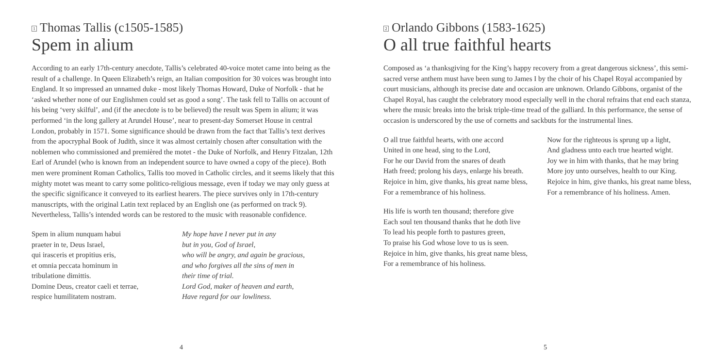1 Thomas Tallis (c1505-1585)
Spem in alium
According to an early 17th-century anecdote, Tallis’s celebrated 40-voice motet came into being as the result of a challenge. In Queen Elizabeth’s reign, an Italian composition for 30 voices was brought into England. It so impressed an unnamed duke - most likely Thomas Howard, Duke of Norfolk - that he ‘asked whether none of our Englishmen could set as good a song’. The task fell to Tallis on account of his being ‘very skilful’, and (if the anecdote is to be believed) the result was Spem in alium; it was performed ‘in the long gallery at Arundel House’, near to present-day Somerset House in central London, probably in 1571. Some significance should be drawn from the fact that Tallis’s text derives from the apocryphal Book of Judith, since it was almost certainly chosen after consultation with the noblemen who commissioned and premièred the motet - the Duke of Norfolk, and Henry Fitzalan, 12th Earl of Arundel (who is known from an independent source to have owned a copy of the piece). Both men were prominent Roman Catholics, Tallis too moved in Catholic circles, and it seems likely that this mighty motet was meant to carry some politico-religious message, even if today we may only guess at the specific significance it conveyed to its earliest hearers. The piece survives only in 17th-century manuscripts, with the original Latin text replaced by an English one (as performed on track 9). Nevertheless, Tallis’s intended words can be restored to the music with reasonable confidence.
Spem in alium nunquam habui
praeter in te, Deus Israel,
qui irasceris et propitius eris,
et omnia peccata hominum in
tribulatione dimittis.
Domine Deus, creator caeli et terrae,
respice humilitatem nostram.
My hope have I never put in any
but in you, God of Israel,
who will be angry, and again be gracious,
and who forgives all the sins of men in
their time of trial.
Lord God, maker of heaven and earth,
Have regard for our lowliness.
4
2 Orlando Gibbons (1583-1625)
O all true faithful hearts
Composed as ‘a thanksgiving for the King’s happy recovery from a great dangerous sickness’, this semi-sacred verse anthem must have been sung to James I by the choir of his Chapel Royal accompanied by court musicians, although its precise date and occasion are unknown. Orlando Gibbons, organist of the Chapel Royal, has caught the celebratory mood especially well in the choral refrains that end each stanza, where the music breaks into the brisk triple-time tread of the galliard. In this performance, the sense of occasion is underscored by the use of cornetts and sackbuts for the instrumental lines.
O all true faithful hearts, with one accord
United in one head, sing to the Lord,
For he our David from the snares of death
Hath freed; prolong his days, enlarge his breath.
Rejoice in him, give thanks, his great name bless,
For a remembrance of his holiness.
His life is worth ten thousand; therefore give
Each soul ten thousand thanks that he doth live
To lead his people forth to pastures green,
To praise his God whose love to us is seen.
Rejoice in him, give thanks, his great name bless,
For a remembrance of his holiness.
Now for the righteous is sprung up a light,
And gladness unto each true hearted wight.
Joy we in him with thanks, that he may bring
More joy unto ourselves, health to our King.
Rejoice in him, give thanks, his great name bless,
For a remembrance of his holiness. Amen.
5